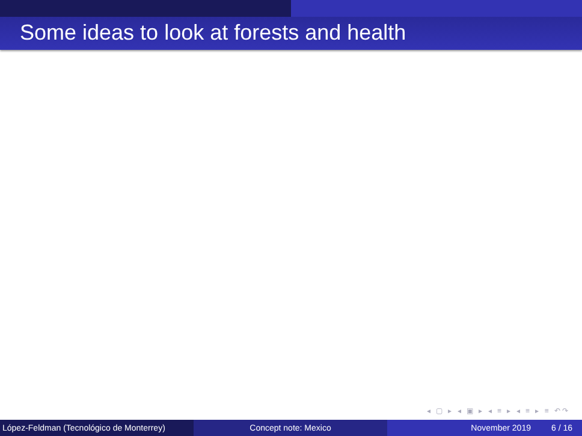Some ideas to look at forests and health
◂ ▢ ▸ ◂ ▣ ▸ ◂ ≡ ▸ ◂ ≡ ▸ ≡ ↶↷
López-Feldman (Tecnológico de Monterrey)
Concept note: Mexico November 2019 6 / 16